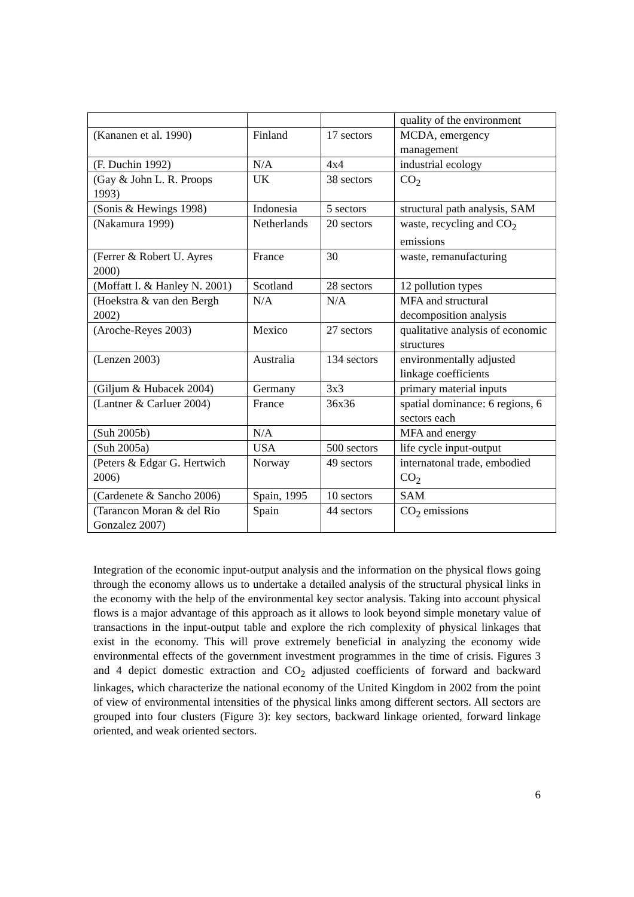| | | | quality of the environment |
| (Kananen et al. 1990) | Finland | 17 sectors | MCDA, emergency management |
| (F. Duchin 1992) | N/A | 4x4 | industrial ecology |
| (Gay & John L. R. Proops 1993) | UK | 38 sectors | CO<sub>2</sub> |
| (Sonis & Hewings 1998) | Indonesia | 5 sectors | structural path analysis, SAM |
| (Nakamura 1999) | Netherlands | 20 sectors | waste, recycling and CO<sub>2</sub> emissions |
| (Ferrer & Robert U. Ayres 2000) | France | 30 | waste, remanufacturing |
| (Moffatt I. & Hanley N. 2001) | Scotland | 28 sectors | 12 pollution types |
| (Hoekstra & van den Bergh 2002) | N/A | N/A | MFA and structural decomposition analysis |
| (Aroche-Reyes 2003) | Mexico | 27 sectors | qualitative analysis of economic structures |
| (Lenzen 2003) | Australia | 134 sectors | environmentally adjusted linkage coefficients |
| (Giljum & Hubacek 2004) | Germany | 3x3 | primary material inputs |
| (Lantner & Carluer 2004) | France | 36x36 | spatial dominance: 6 regions, 6 sectors each |
| (Suh 2005b) | N/A | | MFA and energy |
| (Suh 2005a) | USA | 500 sectors | life cycle input-output |
| (Peters & Edgar G. Hertwich 2006) | Norway | 49 sectors | internatonal trade, embodied CO<sub>2</sub> |
| (Cardenete & Sancho 2006) | Spain, 1995 | 10 sectors | SAM |
| (Tarancon Moran & del Rio Gonzalez 2007) | Spain | 44 sectors | CO<sub>2</sub> emissions |
Integration of the economic input-output analysis and the information on the physical flows going through the economy allows us to undertake a detailed analysis of the structural physical links in the economy with the help of the environmental key sector analysis. Taking into account physical flows is a major advantage of this approach as it allows to look beyond simple monetary value of transactions in the input-output table and explore the rich complexity of physical linkages that exist in the economy. This will prove extremely beneficial in analyzing the economy wide environmental effects of the government investment programmes in the time of crisis. Figures 3 and 4 depict domestic extraction and CO<sub>2</sub> adjusted coefficients of forward and backward linkages, which characterize the national economy of the United Kingdom in 2002 from the point of view of environmental intensities of the physical links among different sectors. All sectors are grouped into four clusters (Figure 3): key sectors, backward linkage oriented, forward linkage oriented, and weak oriented sectors.
6